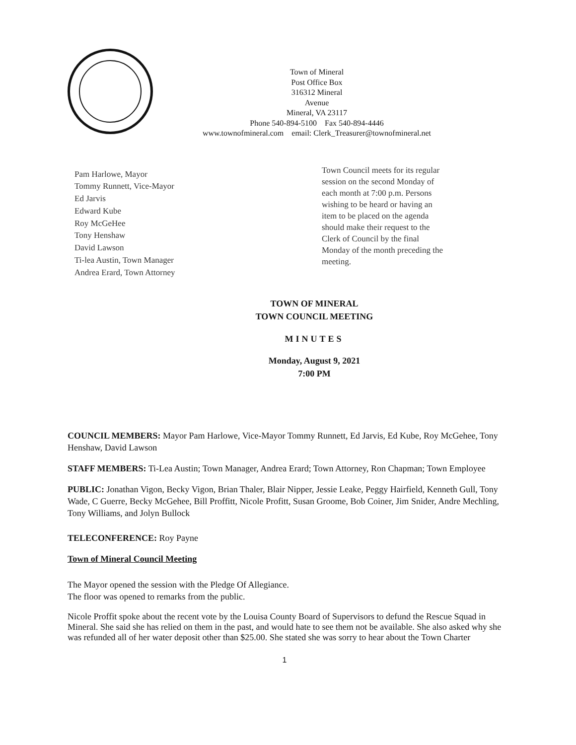Town of Mineral
Post Office Box
316312 Mineral
Avenue
Mineral, VA 23117
Phone 540-894-5100 Fax 540-894-4446
www.townofmineral.com email: Clerk_Treasurer@townofmineral.net
Pam Harlowe, Mayor
Tommy Runnett, Vice-Mayor
Ed Jarvis
Edward Kube
Roy McGeHee
Tony Henshaw
David Lawson
Ti-lea Austin, Town Manager
Andrea Erard, Town Attorney
Town Council meets for its regular session on the second Monday of each month at 7:00 p.m. Persons wishing to be heard or having an item to be placed on the agenda should make their request to the Clerk of Council by the final Monday of the month preceding the meeting.
TOWN OF MINERAL
TOWN COUNCIL MEETING
MINUTES
Monday, August 9, 2021
7:00 PM
COUNCIL MEMBERS: Mayor Pam Harlowe, Vice-Mayor Tommy Runnett, Ed Jarvis, Ed Kube, Roy McGehee, Tony Henshaw, David Lawson
STAFF MEMBERS: Ti-Lea Austin; Town Manager, Andrea Erard; Town Attorney, Ron Chapman; Town Employee
PUBLIC: Jonathan Vigon, Becky Vigon, Brian Thaler, Blair Nipper, Jessie Leake, Peggy Hairfield, Kenneth Gull, Tony Wade, C Guerre, Becky McGehee, Bill Proffitt, Nicole Profitt, Susan Groome, Bob Coiner, Jim Snider, Andre Mechling, Tony Williams, and Jolyn Bullock
TELECONFERENCE: Roy Payne
Town of Mineral Council Meeting
The Mayor opened the session with the Pledge Of Allegiance.
The floor was opened to remarks from the public.
Nicole Proffit spoke about the recent vote by the Louisa County Board of Supervisors to defund the Rescue Squad in Mineral. She said she has relied on them in the past, and would hate to see them not be available. She also asked why she was refunded all of her water deposit other than $25.00. She stated she was sorry to hear about the Town Charter
1